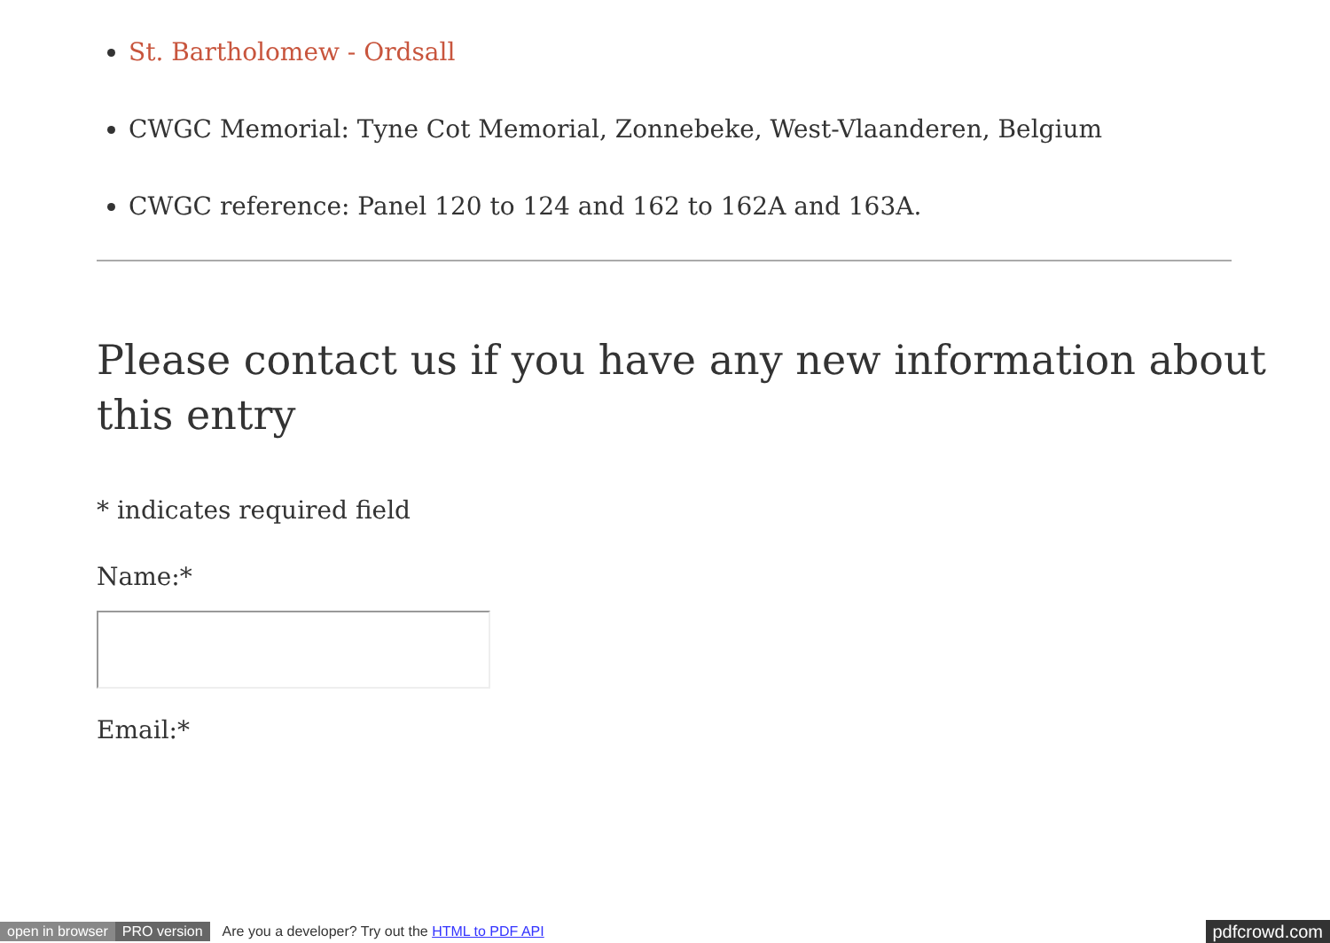St. Bartholomew - Ordsall
CWGC Memorial: Tyne Cot Memorial, Zonnebeke, West-Vlaanderen, Belgium
CWGC reference: Panel 120 to 124 and 162 to 162A and 163A.
Please contact us if you have any new information about this entry
* indicates required field
Name:*
Email:*
open in browser PRO version Are you a developer? Try out the HTML to PDF API pdfcrowd.com